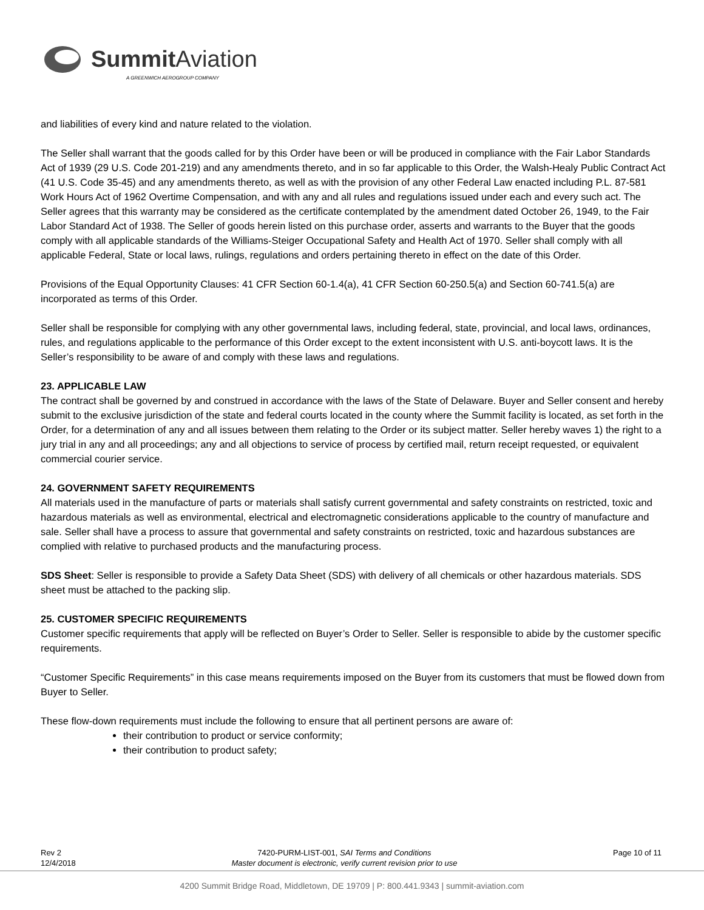Summit Aviation
A GREENWICH AEROGROUP COMPANY
and liabilities of every kind and nature related to the violation.
The Seller shall warrant that the goods called for by this Order have been or will be produced in compliance with the Fair Labor Standards Act of 1939 (29 U.S. Code 201-219) and any amendments thereto, and in so far applicable to this Order, the Walsh-Healy Public Contract Act (41 U.S. Code 35-45) and any amendments thereto, as well as with the provision of any other Federal Law enacted including P.L. 87-581 Work Hours Act of 1962 Overtime Compensation, and with any and all rules and regulations issued under each and every such act. The Seller agrees that this warranty may be considered as the certificate contemplated by the amendment dated October 26, 1949, to the Fair Labor Standard Act of 1938. The Seller of goods herein listed on this purchase order, asserts and warrants to the Buyer that the goods comply with all applicable standards of the Williams-Steiger Occupational Safety and Health Act of 1970. Seller shall comply with all applicable Federal, State or local laws, rulings, regulations and orders pertaining thereto in effect on the date of this Order.
Provisions of the Equal Opportunity Clauses: 41 CFR Section 60-1.4(a), 41 CFR Section 60-250.5(a) and Section 60-741.5(a) are incorporated as terms of this Order.
Seller shall be responsible for complying with any other governmental laws, including federal, state, provincial, and local laws, ordinances, rules, and regulations applicable to the performance of this Order except to the extent inconsistent with U.S. anti-boycott laws. It is the Seller’s responsibility to be aware of and comply with these laws and regulations.
23. APPLICABLE LAW
The contract shall be governed by and construed in accordance with the laws of the State of Delaware. Buyer and Seller consent and hereby submit to the exclusive jurisdiction of the state and federal courts located in the county where the Summit facility is located, as set forth in the Order, for a determination of any and all issues between them relating to the Order or its subject matter. Seller hereby waves 1) the right to a jury trial in any and all proceedings; any and all objections to service of process by certified mail, return receipt requested, or equivalent commercial courier service.
24. GOVERNMENT SAFETY REQUIREMENTS
All materials used in the manufacture of parts or materials shall satisfy current governmental and safety constraints on restricted, toxic and hazardous materials as well as environmental, electrical and electromagnetic considerations applicable to the country of manufacture and sale. Seller shall have a process to assure that governmental and safety constraints on restricted, toxic and hazardous substances are complied with relative to purchased products and the manufacturing process.
SDS Sheet: Seller is responsible to provide a Safety Data Sheet (SDS) with delivery of all chemicals or other hazardous materials. SDS sheet must be attached to the packing slip.
25. CUSTOMER SPECIFIC REQUIREMENTS
Customer specific requirements that apply will be reflected on Buyer’s Order to Seller. Seller is responsible to abide by the customer specific requirements.
“Customer Specific Requirements” in this case means requirements imposed on the Buyer from its customers that must be flowed down from Buyer to Seller.
These flow-down requirements must include the following to ensure that all pertinent persons are aware of:
their contribution to product or service conformity;
their contribution to product safety;
Rev 2
12/4/2018
7420-PURM-LIST-001, SAI Terms and Conditions
Master document is electronic, verify current revision prior to use
Page 10 of 11
4200 Summit Bridge Road, Middletown, DE 19709 | P: 800.441.9343 | summit-aviation.com